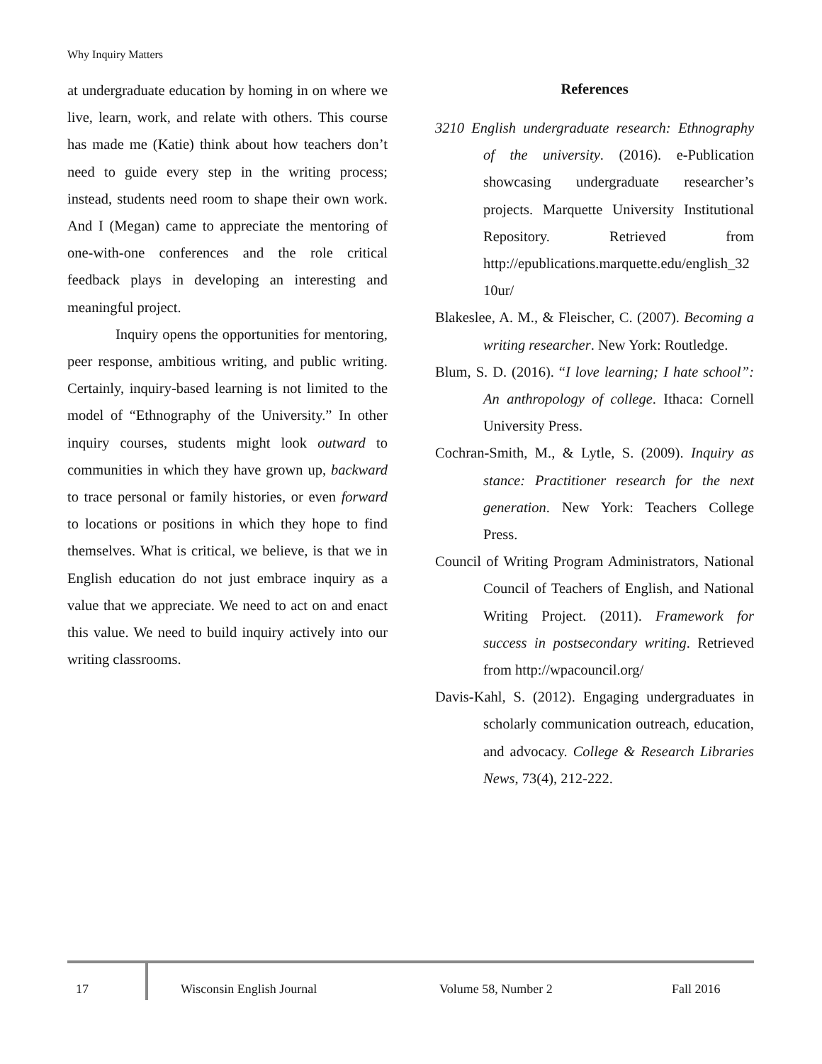Why Inquiry Matters
at undergraduate education by homing in on where we live, learn, work, and relate with others. This course has made me (Katie) think about how teachers don’t need to guide every step in the writing process; instead, students need room to shape their own work. And I (Megan) came to appreciate the mentoring of one-with-one conferences and the role critical feedback plays in developing an interesting and meaningful project.
Inquiry opens the opportunities for mentoring, peer response, ambitious writing, and public writing. Certainly, inquiry-based learning is not limited to the model of “Ethnography of the University.” In other inquiry courses, students might look outward to communities in which they have grown up, backward to trace personal or family histories, or even forward to locations or positions in which they hope to find themselves. What is critical, we believe, is that we in English education do not just embrace inquiry as a value that we appreciate. We need to act on and enact this value. We need to build inquiry actively into our writing classrooms.
References
3210 English undergraduate research: Ethnography of the university. (2016). e-Publication showcasing undergraduate researcher’s projects. Marquette University Institutional Repository. Retrieved from http://epublications.marquette.edu/english_3210ur/
Blakeslee, A. M., & Fleischer, C. (2007). Becoming a writing researcher. New York: Routledge.
Blum, S. D. (2016). “I love learning; I hate school”: An anthropology of college. Ithaca: Cornell University Press.
Cochran-Smith, M., & Lytle, S. (2009). Inquiry as stance: Practitioner research for the next generation. New York: Teachers College Press.
Council of Writing Program Administrators, National Council of Teachers of English, and National Writing Project. (2011). Framework for success in postsecondary writing. Retrieved from http://wpacouncil.org/
Davis-Kahl, S. (2012). Engaging undergraduates in scholarly communication outreach, education, and advocacy. College & Research Libraries News, 73(4), 212-222.
17 Wisconsin English Journal Volume 58, Number 2 Fall 2016